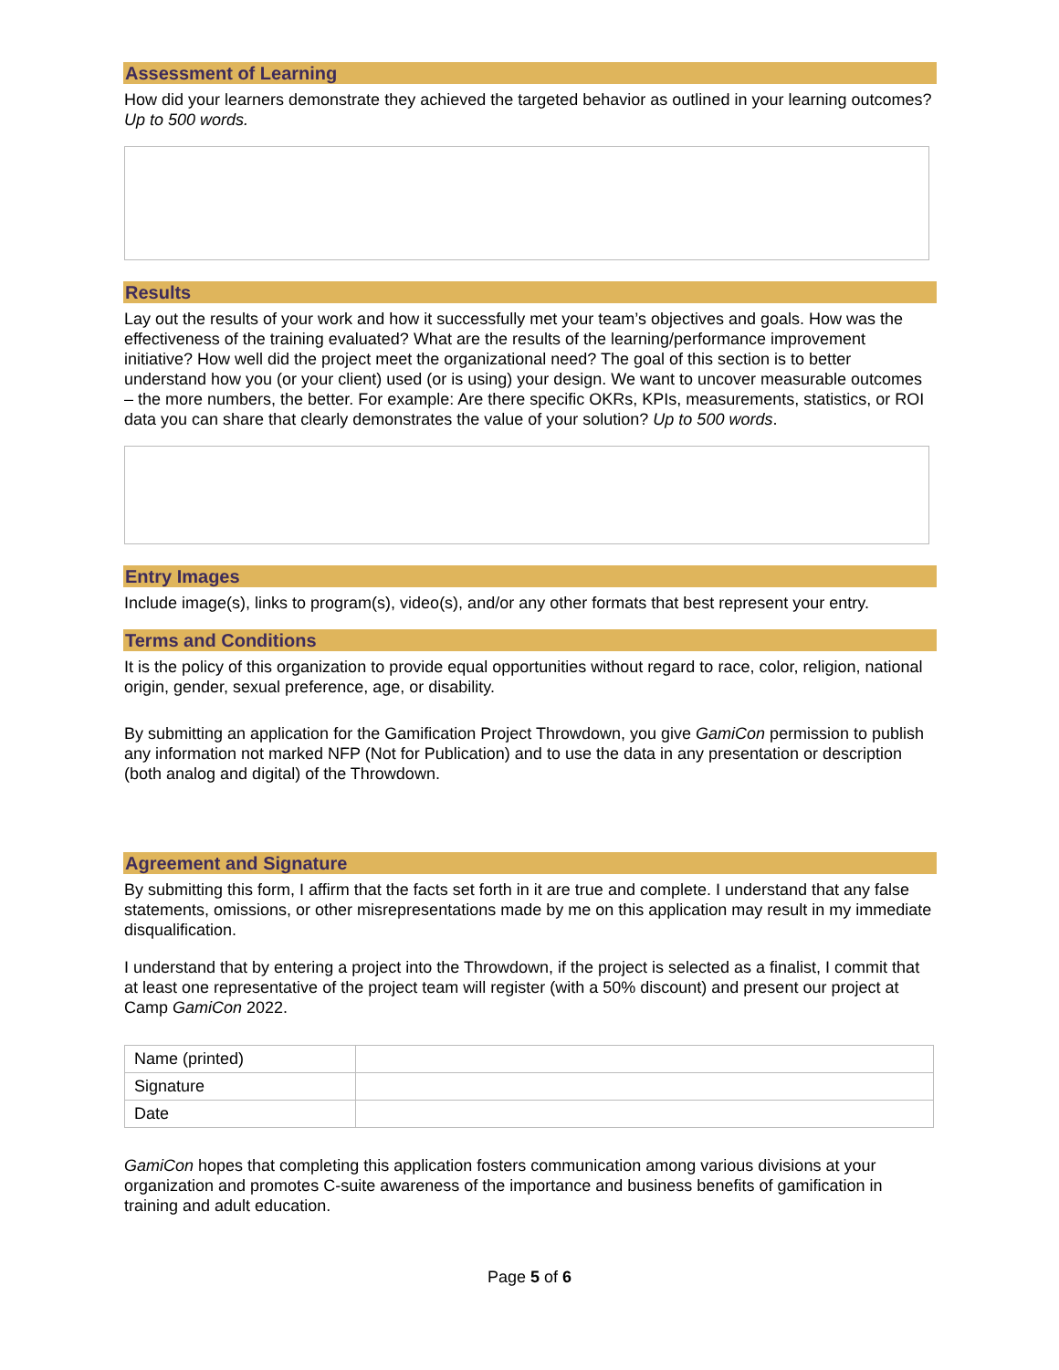Assessment of Learning
How did your learners demonstrate they achieved the targeted behavior as outlined in your learning outcomes? Up to 500 words.
Results
Lay out the results of your work and how it successfully met your team’s objectives and goals. How was the effectiveness of the training evaluated? What are the results of the learning/performance improvement initiative? How well did the project meet the organizational need? The goal of this section is to better understand how you (or your client) used (or is using) your design. We want to uncover measurable outcomes – the more numbers, the better. For example: Are there specific OKRs, KPIs, measurements, statistics, or ROI data you can share that clearly demonstrates the value of your solution? Up to 500 words.
Entry Images
Include image(s), links to program(s), video(s), and/or any other formats that best represent your entry.
Terms and Conditions
It is the policy of this organization to provide equal opportunities without regard to race, color, religion, national origin, gender, sexual preference, age, or disability.
By submitting an application for the Gamification Project Throwdown, you give GamiCon permission to publish any information not marked NFP (Not for Publication) and to use the data in any presentation or description (both analog and digital) of the Throwdown.
Agreement and Signature
By submitting this form, I affirm that the facts set forth in it are true and complete. I understand that any false statements, omissions, or other misrepresentations made by me on this application may result in my immediate disqualification.
I understand that by entering a project into the Throwdown, if the project is selected as a finalist, I commit that at least one representative of the project team will register (with a 50% discount) and present our project at Camp GamiCon 2022.
| Name (printed) | |
| Signature | |
| Date | |
GamiCon hopes that completing this application fosters communication among various divisions at your organization and promotes C-suite awareness of the importance and business benefits of gamification in training and adult education.
Page 5 of 6